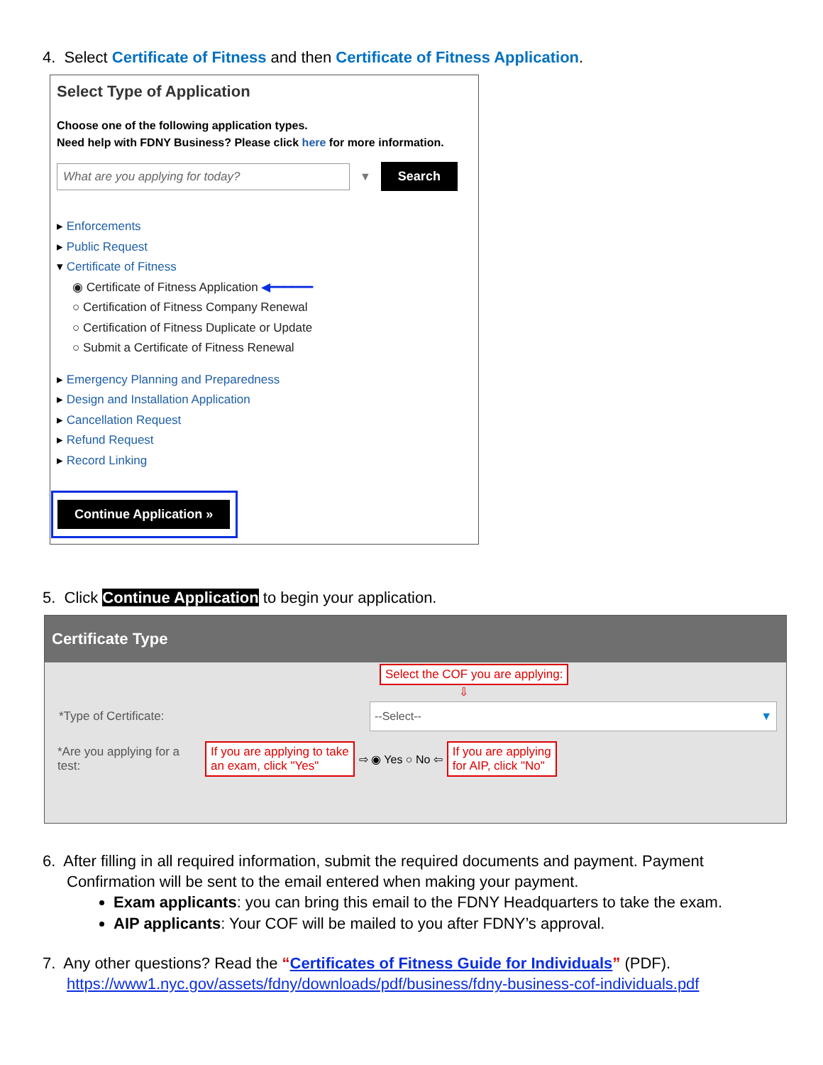4. Select Certificate of Fitness and then Certificate of Fitness Application.
Select Type of Application
Choose one of the following application types.
Need help with FDNY Business? Please click here for more information.
What are you applying for today?
▼
Search
▸ Enforcements
▸ Public Request
▾ Certificate of Fitness
◉ Certificate of Fitness Application ◀━━━━━━
○ Certification of Fitness Company Renewal
○ Certification of Fitness Duplicate or Update
○ Submit a Certificate of Fitness Renewal
▸ Emergency Planning and Preparedness
▸ Design and Installation Application
▸ Cancellation Request
▸ Refund Request
▸ Record Linking
Continue Application »
5. Click Continue Application to begin your application.
Certificate Type
Select the COF you are applying:
⇩
*Type of Certificate:
--Select-- ▼
*Are you applying for a test: If you are applying to take
an exam, click "Yes" ⇨ ◉ Yes ○ No ⇦ If you are applying
for AIP, click "No"
6. After filling in all required information, submit the required documents and payment. Payment
Confirmation will be sent to the email entered when making your payment.
Exam applicants: you can bring this email to the FDNY Headquarters to take the exam.
AIP applicants: Your COF will be mailed to you after FDNY’s approval.
7. Any other questions? Read the “Certificates of Fitness Guide for Individuals” (PDF).
https://www1.nyc.gov/assets/fdny/downloads/pdf/business/fdny-business-cof-individuals.pdf